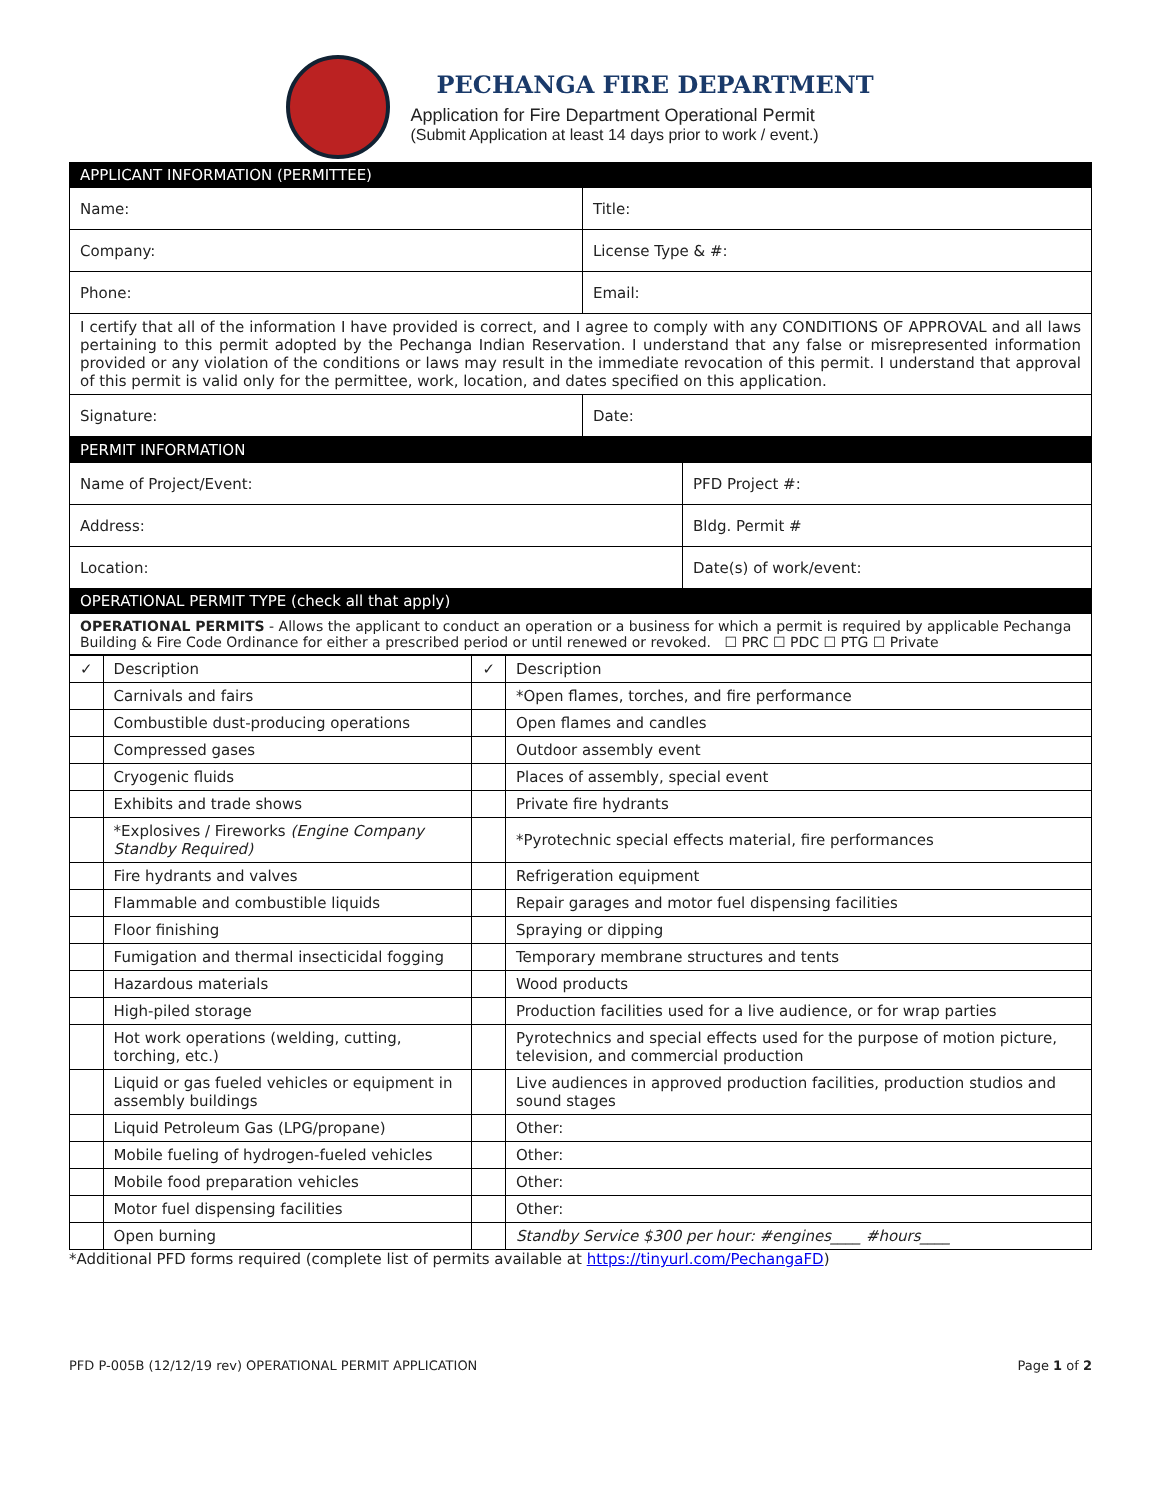PECHANGA FIRE DEPARTMENT
Application for Fire Department Operational Permit
(Submit Application at least 14 days prior to work / event.)
| APPLICANT INFORMATION (PERMITTEE) | |
| Name: | Title: |
| Company: | License Type & #: |
| Phone: | Email: |
| I certify that all of the information I have provided is correct, and I agree to comply with any CONDITIONS OF APPROVAL and all laws pertaining to this permit adopted by the Pechanga Indian Reservation. I understand that any false or misrepresented information provided or any violation of the conditions or laws may result in the immediate revocation of this permit. I understand that approval of this permit is valid only for the permittee, work, location, and dates specified on this application. | |
| Signature: | Date: |
| PERMIT INFORMATION | |
| Name of Project/Event: | PFD Project #: |
| Address: | Bldg. Permit # |
| Location: | Date(s) of work/event: |
| OPERATIONAL PERMIT TYPE (check all that apply) | |
| OPERATIONAL PERMITS - Allows the applicant to conduct an operation or a business for which a permit is required by applicable Pechanga Building & Fire Code Ordinance for either a prescribed period or until renewed or revoked. ☐ PRC ☐ PDC ☐ PTG ☐ Private | |
| ✓ | Description | ✓ | Description |
| --- | --- | --- | --- |
| | Carnivals and fairs | | *Open flames, torches, and fire performance |
| | Combustible dust-producing operations | | Open flames and candles |
| | Compressed gases | | Outdoor assembly event |
| | Cryogenic fluids | | Places of assembly, special event |
| | Exhibits and trade shows | | Private fire hydrants |
| | *Explosives / Fireworks (Engine Company Standby Required) | | *Pyrotechnic special effects material, fire performances |
| | Fire hydrants and valves | | Refrigeration equipment |
| | Flammable and combustible liquids | | Repair garages and motor fuel dispensing facilities |
| | Floor finishing | | Spraying or dipping |
| | Fumigation and thermal insecticidal fogging | | Temporary membrane structures and tents |
| | Hazardous materials | | Wood products |
| | High-piled storage | | Production facilities used for a live audience, or for wrap parties |
| | Hot work operations (welding, cutting, torching, etc.) | | Pyrotechnics and special effects used for the purpose of motion picture, television, and commercial production |
| | Liquid or gas fueled vehicles or equipment in assembly buildings | | Live audiences in approved production facilities, production studios and sound stages |
| | Liquid Petroleum Gas (LPG/propane) | | Other: |
| | Mobile fueling of hydrogen-fueled vehicles | | Other: |
| | Mobile food preparation vehicles | | Other: |
| | Motor fuel dispensing facilities | | Other: |
| | Open burning | | Standby Service $300 per hour: #engines____ #hours____ |
*Additional PFD forms required (complete list of permits available at https://tinyurl.com/PechangaFD)
PFD P-005B (12/12/19 rev) OPERATIONAL PERMIT APPLICATION Page 1 of 2